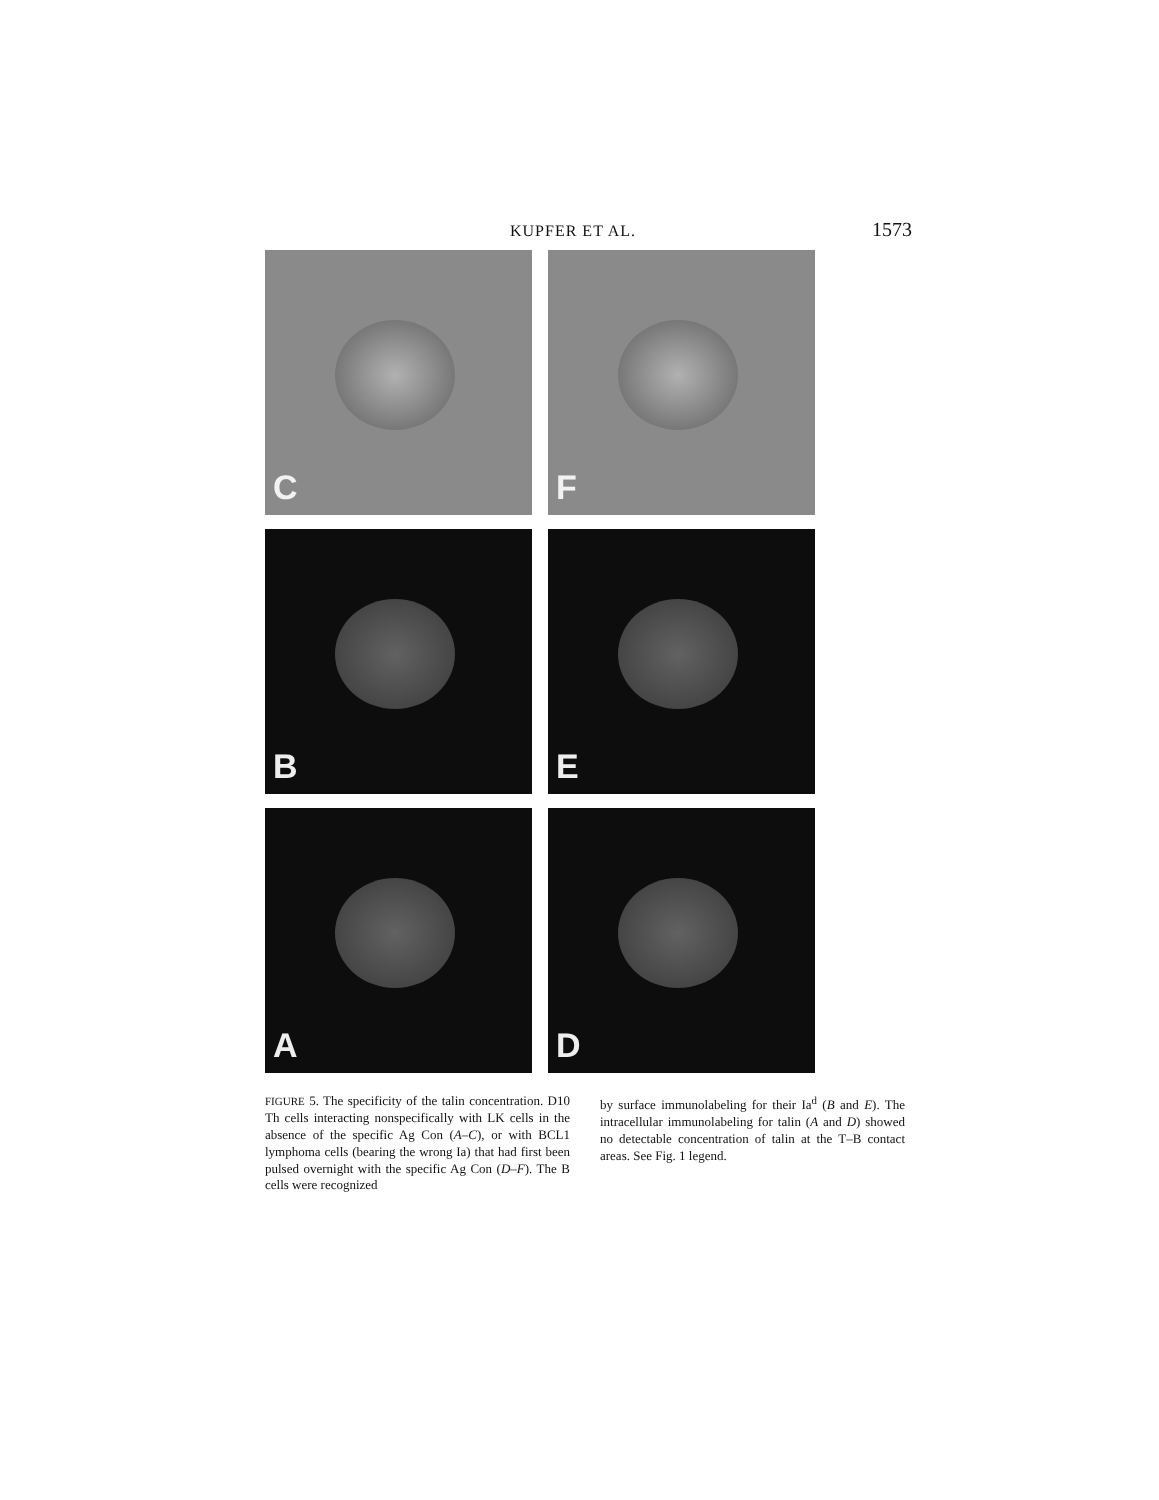KUPFER ET AL. 1573
C
B
A
F
E
D
FIGURE 5. The specificity of the talin concentration. D10 Th cells interacting nonspecifically with LK cells in the absence of the specific Ag Con (A–C), or with BCL1 lymphoma cells (bearing the wrong Ia) that had first been pulsed overnight with the specific Ag Con (D–F). The B cells were recognized
by surface immunolabeling for their Ia<sup>d</sup> (B and E). The intracellular immunolabeling for talin (A and D) showed no detectable concentration of talin at the T–B contact areas. See Fig. 1 legend.